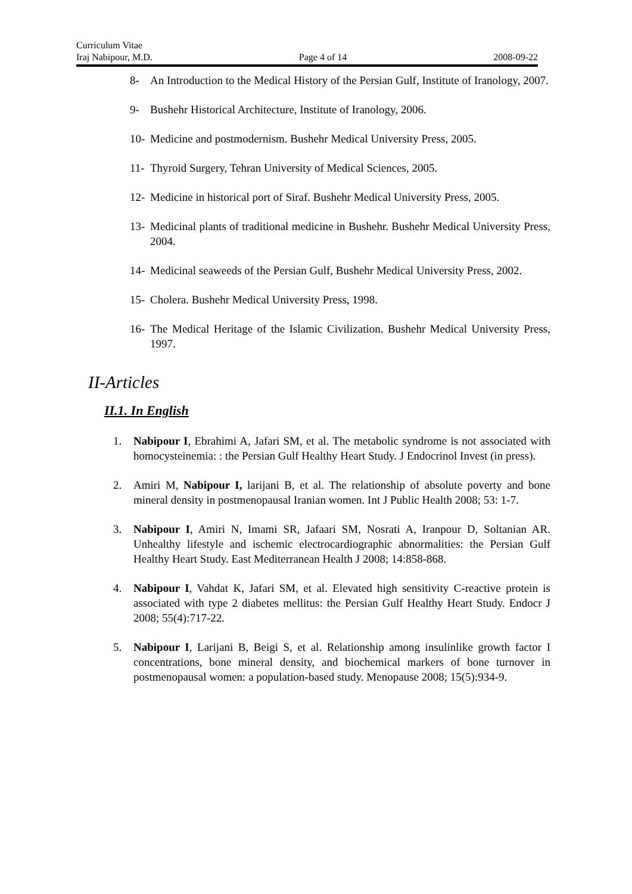Curriculum Vitae
Iraj Nabipour, M.D. Page 4 of 14 2008-09-22
8- An Introduction to the Medical History of the Persian Gulf, Institute of Iranology, 2007.
9- Bushehr Historical Architecture, Institute of Iranology, 2006.
10- Medicine and postmodernism. Bushehr Medical University Press, 2005.
11- Thyroid Surgery, Tehran University of Medical Sciences, 2005.
12- Medicine in historical port of Siraf. Bushehr Medical University Press, 2005.
13- Medicinal plants of traditional medicine in Bushehr. Bushehr Medical University Press, 2004.
14- Medicinal seaweeds of the Persian Gulf, Bushehr Medical University Press, 2002.
15- Cholera. Bushehr Medical University Press, 1998.
16- The Medical Heritage of the Islamic Civilization. Bushehr Medical University Press, 1997.
II-Articles
II.1. In English
1. Nabipour I, Ebrahimi A, Jafari SM, et al. The metabolic syndrome is not associated with homocysteinemia: : the Persian Gulf Healthy Heart Study. J Endocrinol Invest (in press).
2. Amiri M, Nabipour I, larijani B, et al. The relationship of absolute poverty and bone mineral density in postmenopausal Iranian women. Int J Public Health 2008; 53: 1-7.
3. Nabipour I, Amiri N, Imami SR, Jafaari SM, Nosrati A, Iranpour D, Soltanian AR. Unhealthy lifestyle and ischemic electrocardiographic abnormalities: the Persian Gulf Healthy Heart Study. East Mediterranean Health J 2008; 14:858-868.
4. Nabipour I, Vahdat K, Jafari SM, et al. Elevated high sensitivity C-reactive protein is associated with type 2 diabetes mellitus: the Persian Gulf Healthy Heart Study. Endocr J 2008; 55(4):717-22.
5. Nabipour I, Larijani B, Beigi S, et al. Relationship among insulinlike growth factor I concentrations, bone mineral density, and biochemical markers of bone turnover in postmenopausal women: a population-based study. Menopause 2008; 15(5):934-9.